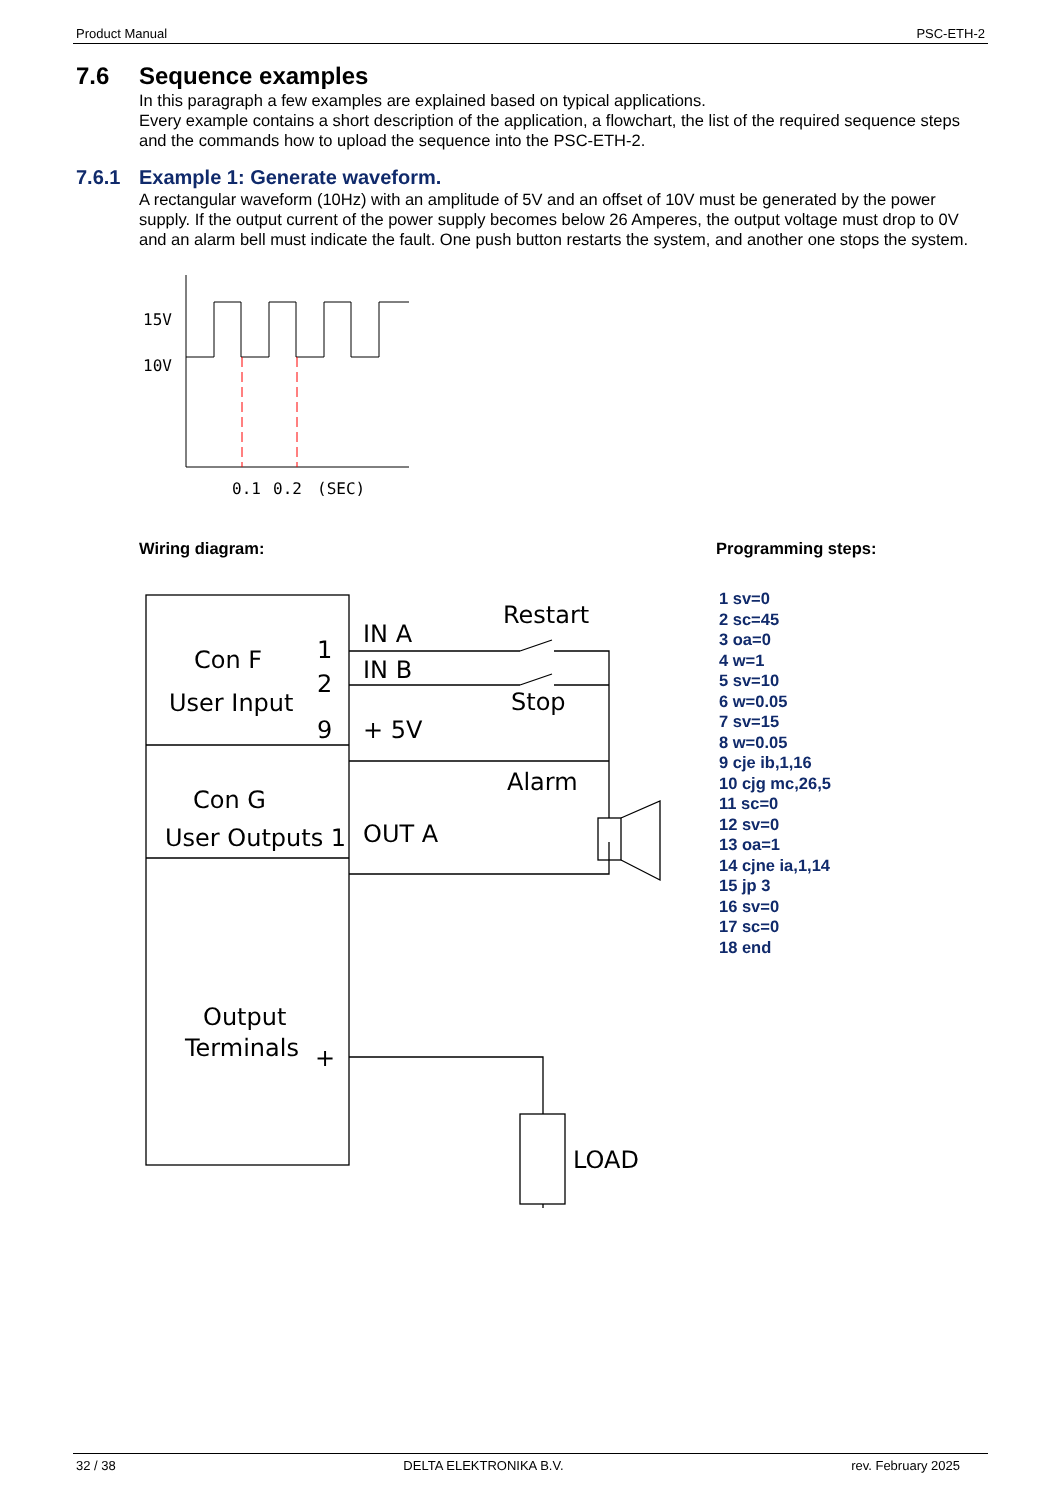Product Manual PSC-ETH-2
7.6 Sequence examples
In this paragraph a few examples are explained based on typical applications.
Every example contains a short description of the application, a flowchart, the list of the required sequence steps and the commands how to upload the sequence into the PSC-ETH-2.
7.6.1 Example 1: Generate waveform.
A rectangular waveform (10Hz) with an amplitude of 5V and an offset of 10V must be generated by the power supply. If the output current of the power supply becomes below 26 Amperes, the output voltage must drop to 0V and an alarm bell must indicate the fault. One push button restarts the system, and another one stops the system.
15V
10V
0.1
0.2
(SEC)
Wiring diagram:
Con F
User Input
1
2
9
IN A
IN B
+ 5V
Restart
Stop
Alarm
Con G
User Outputs 1
OUT A
+
-
Output
Terminals
LOAD
Programming steps:
1 sv=0
2 sc=45
3 oa=0
4 w=1
5 sv=10
6 w=0.05
7 sv=15
8 w=0.05
9 cje ib,1,16
10 cjg mc,26,5
11 sc=0
12 sv=0
13 oa=1
14 cjne ia,1,14
15 jp 3
16 sv=0
17 sc=0
18 end
32 / 38 DELTA ELEKTRONIKA B.V. rev. February 2025